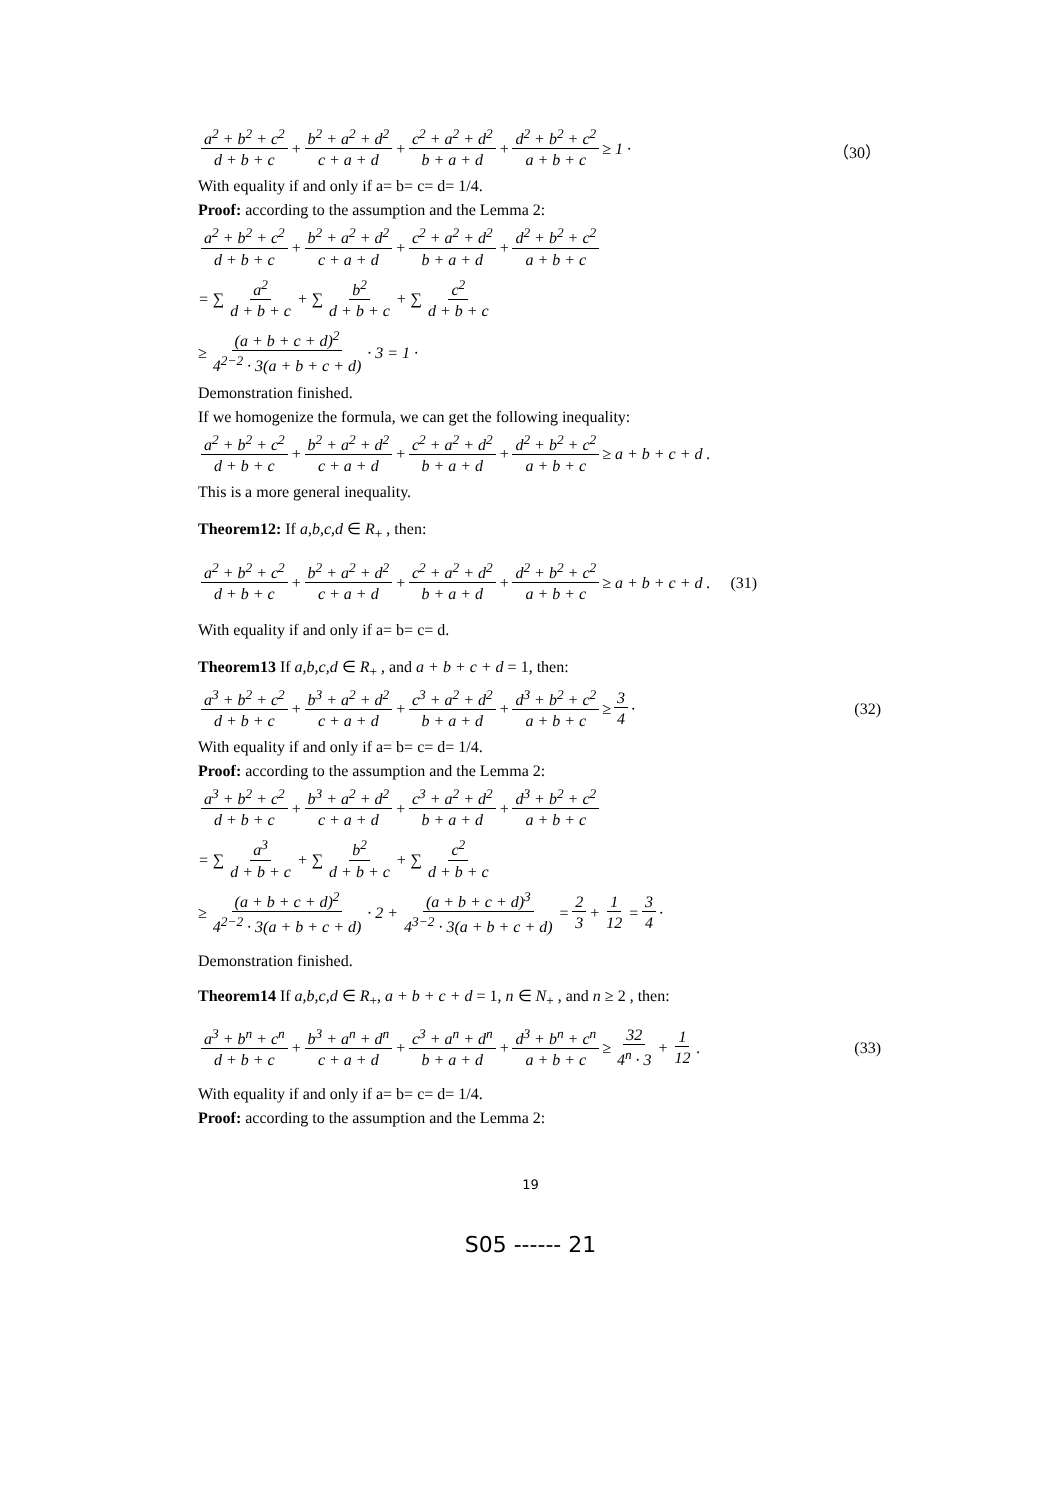a<sup>2</sup> + b<sup>2</sup> + c<sup>2</sup> d + b + c + b<sup>2</sup> + a<sup>2</sup> + d<sup>2</sup> c + a + d + c<sup>2</sup> + a<sup>2</sup> + d<sup>2</sup> b + a + d + d<sup>2</sup> + b<sup>2</sup> + c<sup>2</sup> a + b + c ≥ 1 · （30）
With equality if and only if a= b= c= d= 1/4.
Proof: according to the assumption and the Lemma 2:
a<sup>2</sup> + b<sup>2</sup> + c<sup>2</sup> d + b + c + b<sup>2</sup> + a<sup>2</sup> + d<sup>2</sup> c + a + d + c<sup>2</sup> + a<sup>2</sup> + d<sup>2</sup> b + a + d + d<sup>2</sup> + b<sup>2</sup> + c<sup>2</sup> a + b + c
= ∑ a<sup>2</sup> d + b + c + ∑ b<sup>2</sup> d + b + c + ∑ c<sup>2</sup> d + b + c
≥ (a + b + c + d)<sup>2</sup> 4<sup>2−2</sup> · 3(a + b + c + d) · 3 = 1 ·
Demonstration finished.
If we homogenize the formula, we can get the following inequality:
a<sup>2</sup> + b<sup>2</sup> + c<sup>2</sup> d + b + c + b<sup>2</sup> + a<sup>2</sup> + d<sup>2</sup> c + a + d + c<sup>2</sup> + a<sup>2</sup> + d<sup>2</sup> b + a + d + d<sup>2</sup> + b<sup>2</sup> + c<sup>2</sup> a + b + c ≥ a + b + c + d .
This is a more general inequality.
Theorem12: If a,b,c,d ∈ R<sub>+</sub> , then:
a<sup>2</sup> + b<sup>2</sup> + c<sup>2</sup> d + b + c + b<sup>2</sup> + a<sup>2</sup> + d<sup>2</sup> c + a + d + c<sup>2</sup> + a<sup>2</sup> + d<sup>2</sup> b + a + d + d<sup>2</sup> + b<sup>2</sup> + c<sup>2</sup> a + b + c ≥ a + b + c + d . (31)
With equality if and only if a= b= c= d.
Theorem13 If a,b,c,d ∈ R<sub>+</sub> , and a + b + c + d = 1, then:
a<sup>3</sup> + b<sup>2</sup> + c<sup>2</sup> d + b + c + b<sup>3</sup> + a<sup>2</sup> + d<sup>2</sup> c + a + d + c<sup>3</sup> + a<sup>2</sup> + d<sup>2</sup> b + a + d + d<sup>3</sup> + b<sup>2</sup> + c<sup>2</sup> a + b + c ≥ 3 4 · (32)
With equality if and only if a= b= c= d= 1/4.
Proof: according to the assumption and the Lemma 2:
a<sup>3</sup> + b<sup>2</sup> + c<sup>2</sup> d + b + c + b<sup>3</sup> + a<sup>2</sup> + d<sup>2</sup> c + a + d + c<sup>3</sup> + a<sup>2</sup> + d<sup>2</sup> b + a + d + d<sup>3</sup> + b<sup>2</sup> + c<sup>2</sup> a + b + c
= ∑ a<sup>3</sup> d + b + c + ∑ b<sup>2</sup> d + b + c + ∑ c<sup>2</sup> d + b + c
≥ (a + b + c + d)<sup>2</sup> 4<sup>2−2</sup> · 3(a + b + c + d) · 2 + (a + b + c + d)<sup>3</sup> 4<sup>3−2</sup> · 3(a + b + c + d) = 2 3 + 1 12 = 3 4 ·
Demonstration finished.
Theorem14 If a,b,c,d ∈ R<sub>+</sub>, a + b + c + d = 1, n ∈ N<sub>+</sub> , and n ≥ 2 , then:
a<sup>3</sup> + b<sup>n</sup> + c<sup>n</sup> d + b + c + b<sup>3</sup> + a<sup>n</sup> + d<sup>n</sup> c + a + d + c<sup>3</sup> + a<sup>n</sup> + d<sup>n</sup> b + a + d + d<sup>3</sup> + b<sup>n</sup> + c<sup>n</sup> a + b + c ≥ 32 4<sup>n</sup> · 3 + 1 12. (33)
With equality if and only if a= b= c= d= 1/4.
Proof: according to the assumption and the Lemma 2:
19
S05 ------ 21